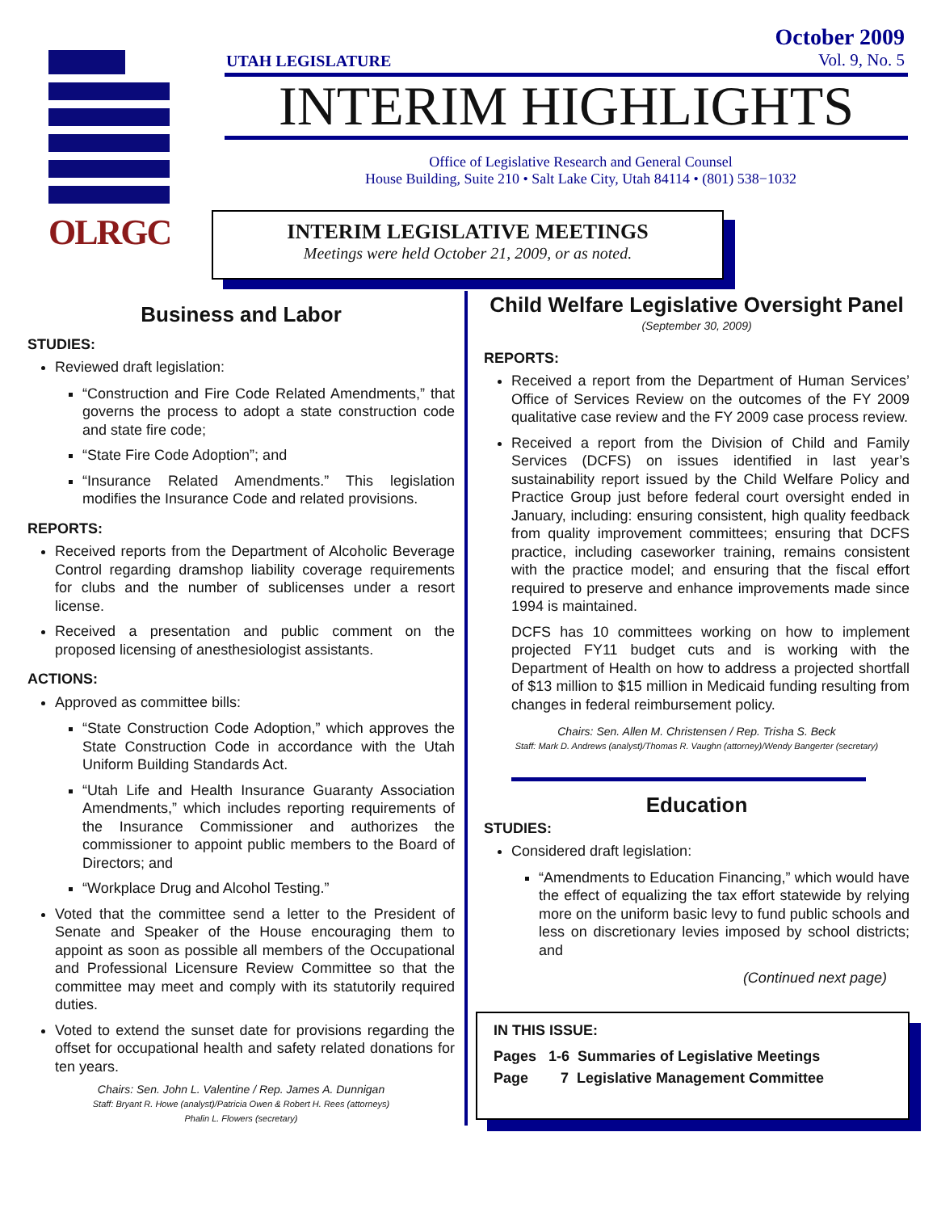OLRGC
October 2009
Vol. 9, No. 5
UTAH LEGISLATURE
INTERIM HIGHLIGHTS
Office of Legislative Research and General Counsel
House Building, Suite 210 • Salt Lake City, Utah 84114 • (801) 538−1032
INTERIM LEGISLATIVE MEETINGS
Meetings were held October 21, 2009, or as noted.
Business and Labor
STUDIES:
Reviewed draft legislation:
“Construction and Fire Code Related Amendments,” that governs the process to adopt a state construction code and state fire code;
“State Fire Code Adoption”; and
“Insurance Related Amendments.” This legislation modifies the Insurance Code and related provisions.
REPORTS:
Received reports from the Department of Alcoholic Beverage Control regarding dramshop liability coverage requirements for clubs and the number of sublicenses under a resort license.
Received a presentation and public comment on the proposed licensing of anesthesiologist assistants.
ACTIONS:
Approved as committee bills:
“State Construction Code Adoption,” which approves the State Construction Code in accordance with the Utah Uniform Building Standards Act.
“Utah Life and Health Insurance Guaranty Association Amendments,” which includes reporting requirements of the Insurance Commissioner and authorizes the commissioner to appoint public members to the Board of Directors; and
“Workplace Drug and Alcohol Testing.”
Voted that the committee send a letter to the President of Senate and Speaker of the House encouraging them to appoint as soon as possible all members of the Occupational and Professional Licensure Review Committee so that the committee may meet and comply with its statutorily required duties.
Voted to extend the sunset date for provisions regarding the offset for occupational health and safety related donations for ten years.
Chairs: Sen. John L. Valentine / Rep. James A. Dunnigan
Staff: Bryant R. Howe (analyst)/Patricia Owen & Robert H. Rees (attorneys)
Phalin L. Flowers (secretary)
Child Welfare Legislative Oversight Panel
(September 30, 2009)
REPORTS:
Received a report from the Department of Human Services’ Office of Services Review on the outcomes of the FY 2009 qualitative case review and the FY 2009 case process review.
Received a report from the Division of Child and Family Services (DCFS) on issues identified in last year’s sustainability report issued by the Child Welfare Policy and Practice Group just before federal court oversight ended in January, including: ensuring consistent, high quality feedback from quality improvement committees; ensuring that DCFS practice, including caseworker training, remains consistent with the practice model; and ensuring that the fiscal effort required to preserve and enhance improvements made since 1994 is maintained.
DCFS has 10 committees working on how to implement projected FY11 budget cuts and is working with the Department of Health on how to address a projected shortfall of $13 million to $15 million in Medicaid funding resulting from changes in federal reimbursement policy.
Chairs: Sen. Allen M. Christensen / Rep. Trisha S. Beck
Staff: Mark D. Andrews (analyst)/Thomas R. Vaughn (attorney)/Wendy Bangerter (secretary)
Education
STUDIES:
Considered draft legislation:
“Amendments to Education Financing,” which would have the effect of equalizing the tax effort statewide by relying more on the uniform basic levy to fund public schools and less on discretionary levies imposed by school districts; and
(Continued next page)
IN THIS ISSUE:
Pages 1-6 Summaries of Legislative Meetings
Page 7 Legislative Management Committee